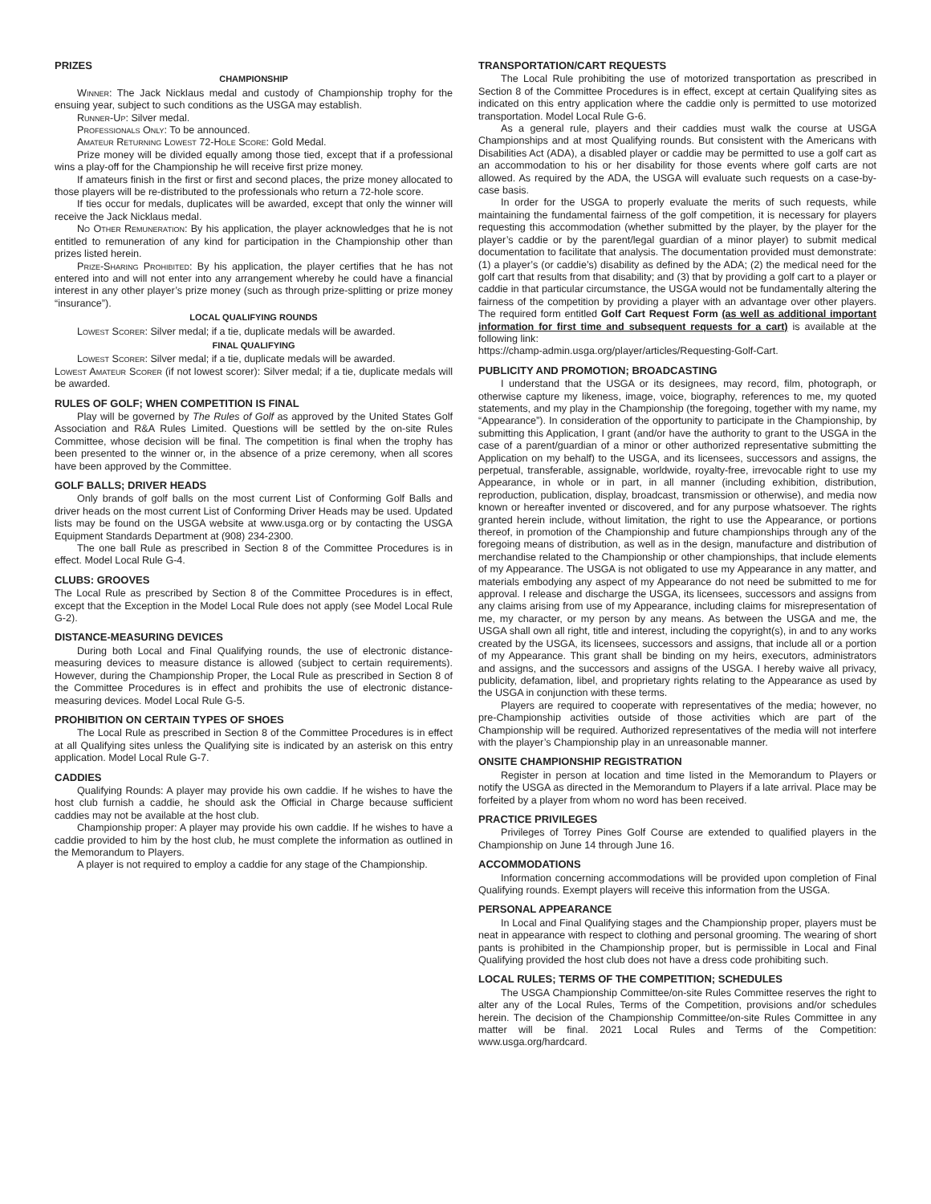PRIZES
CHAMPIONSHIP
Winner: The Jack Nicklaus medal and custody of Championship trophy for the ensuing year, subject to such conditions as the USGA may establish.
Runner-Up: Silver medal.
Professionals Only: To be announced.
Amateur Returning Lowest 72-Hole Score: Gold Medal.
Prize money will be divided equally among those tied, except that if a professional wins a play-off for the Championship he will receive first prize money.
If amateurs finish in the first or first and second places, the prize money allocated to those players will be re-distributed to the professionals who return a 72-hole score.
If ties occur for medals, duplicates will be awarded, except that only the winner will receive the Jack Nicklaus medal.
No Other Remuneration: By his application, the player acknowledges that he is not entitled to remuneration of any kind for participation in the Championship other than prizes listed herein.
Prize-Sharing Prohibited: By his application, the player certifies that he has not entered into and will not enter into any arrangement whereby he could have a financial interest in any other player’s prize money (such as through prize-splitting or prize money “insurance”).
LOCAL QUALIFYING ROUNDS
Lowest Scorer: Silver medal; if a tie, duplicate medals will be awarded.
FINAL QUALIFYING
Lowest Scorer: Silver medal; if a tie, duplicate medals will be awarded.
Lowest Amateur Scorer (if not lowest scorer): Silver medal; if a tie, duplicate medals will be awarded.
RULES OF GOLF; WHEN COMPETITION IS FINAL
Play will be governed by The Rules of Golf as approved by the United States Golf Association and R&A Rules Limited. Questions will be settled by the on-site Rules Committee, whose decision will be final. The competition is final when the trophy has been presented to the winner or, in the absence of a prize ceremony, when all scores have been approved by the Committee.
GOLF BALLS; DRIVER HEADS
Only brands of golf balls on the most current List of Conforming Golf Balls and driver heads on the most current List of Conforming Driver Heads may be used. Updated lists may be found on the USGA website at www.usga.org or by contacting the USGA Equipment Standards Department at (908) 234-2300.
The one ball Rule as prescribed in Section 8 of the Committee Procedures is in effect. Model Local Rule G-4.
CLUBS: GROOVES
The Local Rule as prescribed by Section 8 of the Committee Procedures is in effect, except that the Exception in the Model Local Rule does not apply (see Model Local Rule G-2).
DISTANCE-MEASURING DEVICES
During both Local and Final Qualifying rounds, the use of electronic distance-measuring devices to measure distance is allowed (subject to certain requirements). However, during the Championship Proper, the Local Rule as prescribed in Section 8 of the Committee Procedures is in effect and prohibits the use of electronic distance-measuring devices. Model Local Rule G-5.
PROHIBITION ON CERTAIN TYPES OF SHOES
The Local Rule as prescribed in Section 8 of the Committee Procedures is in effect at all Qualifying sites unless the Qualifying site is indicated by an asterisk on this entry application. Model Local Rule G-7.
CADDIES
Qualifying Rounds: A player may provide his own caddie. If he wishes to have the host club furnish a caddie, he should ask the Official in Charge because sufficient caddies may not be available at the host club.
Championship proper: A player may provide his own caddie. If he wishes to have a caddie provided to him by the host club, he must complete the information as outlined in the Memorandum to Players.
A player is not required to employ a caddie for any stage of the Championship.
TRANSPORTATION/CART REQUESTS
The Local Rule prohibiting the use of motorized transportation as prescribed in Section 8 of the Committee Procedures is in effect, except at certain Qualifying sites as indicated on this entry application where the caddie only is permitted to use motorized transportation. Model Local Rule G-6.
As a general rule, players and their caddies must walk the course at USGA Championships and at most Qualifying rounds. But consistent with the Americans with Disabilities Act (ADA), a disabled player or caddie may be permitted to use a golf cart as an accommodation to his or her disability for those events where golf carts are not allowed. As required by the ADA, the USGA will evaluate such requests on a case-by-case basis.
In order for the USGA to properly evaluate the merits of such requests, while maintaining the fundamental fairness of the golf competition, it is necessary for players requesting this accommodation (whether submitted by the player, by the player for the player’s caddie or by the parent/legal guardian of a minor player) to submit medical documentation to facilitate that analysis. The documentation provided must demonstrate: (1) a player’s (or caddie’s) disability as defined by the ADA; (2) the medical need for the golf cart that results from that disability; and (3) that by providing a golf cart to a player or caddie in that particular circumstance, the USGA would not be fundamentally altering the fairness of the competition by providing a player with an advantage over other players. The required form entitled Golf Cart Request Form (as well as additional important information for first time and subsequent requests for a cart) is available at the following link:
https://champ-admin.usga.org/player/articles/Requesting-Golf-Cart.
PUBLICITY AND PROMOTION; BROADCASTING
I understand that the USGA or its designees, may record, film, photograph, or otherwise capture my likeness, image, voice, biography, references to me, my quoted statements, and my play in the Championship (the foregoing, together with my name, my “Appearance”). In consideration of the opportunity to participate in the Championship, by submitting this Application, I grant (and/or have the authority to grant to the USGA in the case of a parent/guardian of a minor or other authorized representative submitting the Application on my behalf) to the USGA, and its licensees, successors and assigns, the perpetual, transferable, assignable, worldwide, royalty-free, irrevocable right to use my Appearance, in whole or in part, in all manner (including exhibition, distribution, reproduction, publication, display, broadcast, transmission or otherwise), and media now known or hereafter invented or discovered, and for any purpose whatsoever. The rights granted herein include, without limitation, the right to use the Appearance, or portions thereof, in promotion of the Championship and future championships through any of the foregoing means of distribution, as well as in the design, manufacture and distribution of merchandise related to the Championship or other championships, that include elements of my Appearance. The USGA is not obligated to use my Appearance in any matter, and materials embodying any aspect of my Appearance do not need be submitted to me for approval. I release and discharge the USGA, its licensees, successors and assigns from any claims arising from use of my Appearance, including claims for misrepresentation of me, my character, or my person by any means. As between the USGA and me, the USGA shall own all right, title and interest, including the copyright(s), in and to any works created by the USGA, its licensees, successors and assigns, that include all or a portion of my Appearance. This grant shall be binding on my heirs, executors, administrators and assigns, and the successors and assigns of the USGA. I hereby waive all privacy, publicity, defamation, libel, and proprietary rights relating to the Appearance as used by the USGA in conjunction with these terms.
Players are required to cooperate with representatives of the media; however, no pre-Championship activities outside of those activities which are part of the Championship will be required. Authorized representatives of the media will not interfere with the player’s Championship play in an unreasonable manner.
ONSITE CHAMPIONSHIP REGISTRATION
Register in person at location and time listed in the Memorandum to Players or notify the USGA as directed in the Memorandum to Players if a late arrival. Place may be forfeited by a player from whom no word has been received.
PRACTICE PRIVILEGES
Privileges of Torrey Pines Golf Course are extended to qualified players in the Championship on June 14 through June 16.
ACCOMMODATIONS
Information concerning accommodations will be provided upon completion of Final Qualifying rounds. Exempt players will receive this information from the USGA.
PERSONAL APPEARANCE
In Local and Final Qualifying stages and the Championship proper, players must be neat in appearance with respect to clothing and personal grooming. The wearing of short pants is prohibited in the Championship proper, but is permissible in Local and Final Qualifying provided the host club does not have a dress code prohibiting such.
LOCAL RULES; TERMS OF THE COMPETITION; SCHEDULES
The USGA Championship Committee/on-site Rules Committee reserves the right to alter any of the Local Rules, Terms of the Competition, provisions and/or schedules herein. The decision of the Championship Committee/on-site Rules Committee in any matter will be final. 2021 Local Rules and Terms of the Competition: www.usga.org/hardcard.